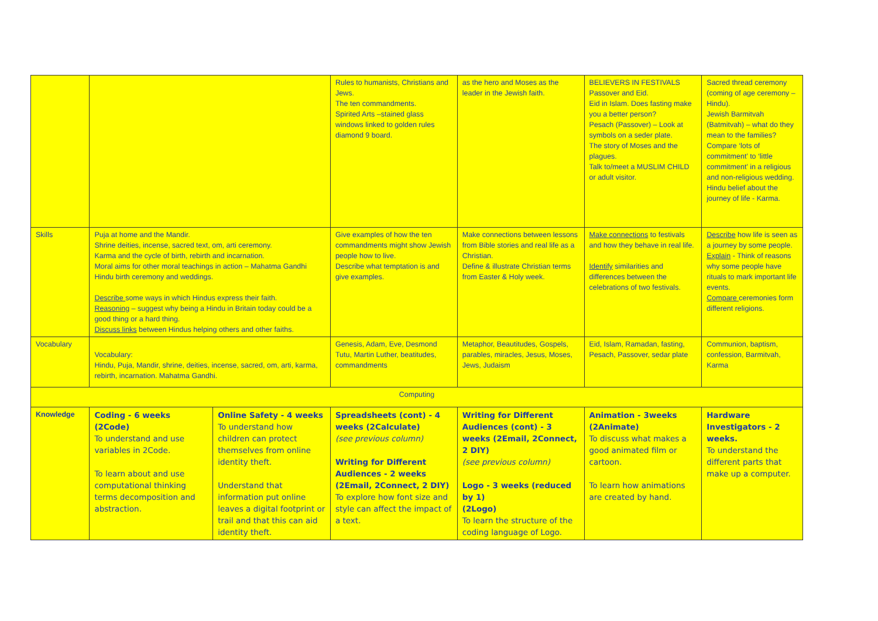| | | | Rules to humanists, Christians and Jews. The ten commandments. Spirited Arts –stained glass windows linked to golden rules diamond 9 board. | as the hero and Moses as the leader in the Jewish faith. | BELIEVERS IN FESTIVALS Passover and Eid. Eid in Islam. Does fasting make you a better person? Pesach (Passover) – Look at symbols on a seder plate. The story of Moses and the plagues. Talk to/meet a MUSLIM CHILD or adult visitor. | Sacred thread ceremony (coming of age ceremony – Hindu). Jewish Barmitvah (Batmitvah) – what do they mean to the families? Compare ‘lots of commitment’ to ‘little commitment’ in a religious and non-religious wedding. Hindu belief about the journey of life - Karma. |
| Skills | Puja at home and the Mandir. Shrine deities, incense, sacred text, om, arti ceremony. Karma and the cycle of birth, rebirth and incarnation. Moral aims for other moral teachings in action – Mahatma Gandhi Hindu birth ceremony and weddings. Describe some ways in which Hindus express their faith. Reasoning – suggest why being a Hindu in Britain today could be a good thing or a hard thing. Discuss links between Hindus helping others and other faiths. | | Give examples of how the ten commandments might show Jewish people how to live. Describe what temptation is and give examples. | Make connections between lessons from Bible stories and real life as a Christian. Define & illustrate Christian terms from Easter & Holy week. | Make connections to festivals and how they behave in real life. Identify similarities and differences between the celebrations of two festivals. | Describe how life is seen as a journey by some people. Explain - Think of reasons why some people have rituals to mark important life events. Compare ceremonies form different religions. |
| Vocabulary | Vocabulary: Hindu, Puja, Mandir, shrine, deities, incense, sacred, om, arti, karma, rebirth, incarnation. Mahatma Gandhi. | | Genesis, Adam, Eve, Desmond Tutu, Martin Luther, beatitudes, commandments | Metaphor, Beautitudes, Gospels, parables, miracles, Jesus, Moses, Jews, Judaism | Eid, Islam, Ramadan, fasting, Pesach, Passover, sedar plate | Communion, baptism, confession, Barmitvah, Karma |
| Computing | | | | | | |
| Knowledge | Coding - 6 weeks (2Code) To understand and use variables in 2Code. To learn about and use computational thinking terms decomposition and abstraction. | Online Safety - 4 weeks To understand how children can protect themselves from online identity theft. Understand that information put online leaves a digital footprint or trail and that this can aid identity theft. | Spreadsheets (cont) - 4 weeks (2Calculate) (see previous column) Writing for Different Audiences - 2 weeks (2Email, 2Connect, 2 DIY) To explore how font size and style can affect the impact of a text. | Writing for Different Audiences (cont) - 3 weeks (2Email, 2Connect, 2 DIY) (see previous column) Logo - 3 weeks (reduced by 1) (2Logo) To learn the structure of the coding language of Logo. | Animation - 3weeks (2Animate) To discuss what makes a good animated film or cartoon. To learn how animations are created by hand. | Hardware Investigators - 2 weeks. To understand the different parts that make up a computer. |